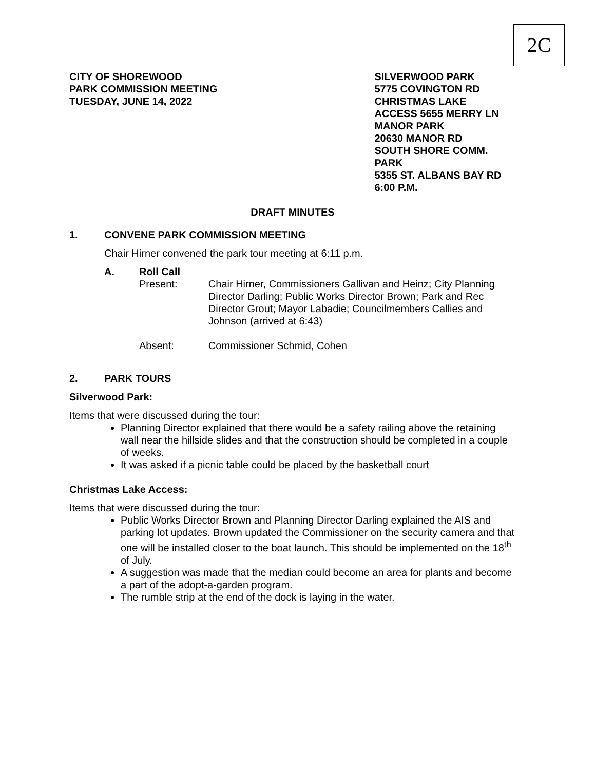2C
CITY OF SHOREWOOD
PARK COMMISSION MEETING
TUESDAY, JUNE 14, 2022
SILVERWOOD PARK
5775 COVINGTON RD
CHRISTMAS LAKE
ACCESS 5655 MERRY LN
MANOR PARK
20630 MANOR RD
SOUTH SHORE COMM. PARK
5355 ST. ALBANS BAY RD
6:00 P.M.
DRAFT MINUTES
1. CONVENE PARK COMMISSION MEETING
Chair Hirner convened the park tour meeting at 6:11 p.m.
A. Roll Call
Present: Chair Hirner, Commissioners Gallivan and Heinz; City Planning Director Darling; Public Works Director Brown; Park and Rec Director Grout; Mayor Labadie; Councilmembers Callies and Johnson (arrived at 6:43)
Absent: Commissioner Schmid, Cohen
2. PARK TOURS
Silverwood Park:
Items that were discussed during the tour:
Planning Director explained that there would be a safety railing above the retaining wall near the hillside slides and that the construction should be completed in a couple of weeks.
It was asked if a picnic table could be placed by the basketball court
Christmas Lake Access:
Items that were discussed during the tour:
Public Works Director Brown and Planning Director Darling explained the AIS and parking lot updates. Brown updated the Commissioner on the security camera and that one will be installed closer to the boat launch. This should be implemented on the 18<sup>th</sup> of July.
A suggestion was made that the median could become an area for plants and become a part of the adopt-a-garden program.
The rumble strip at the end of the dock is laying in the water.